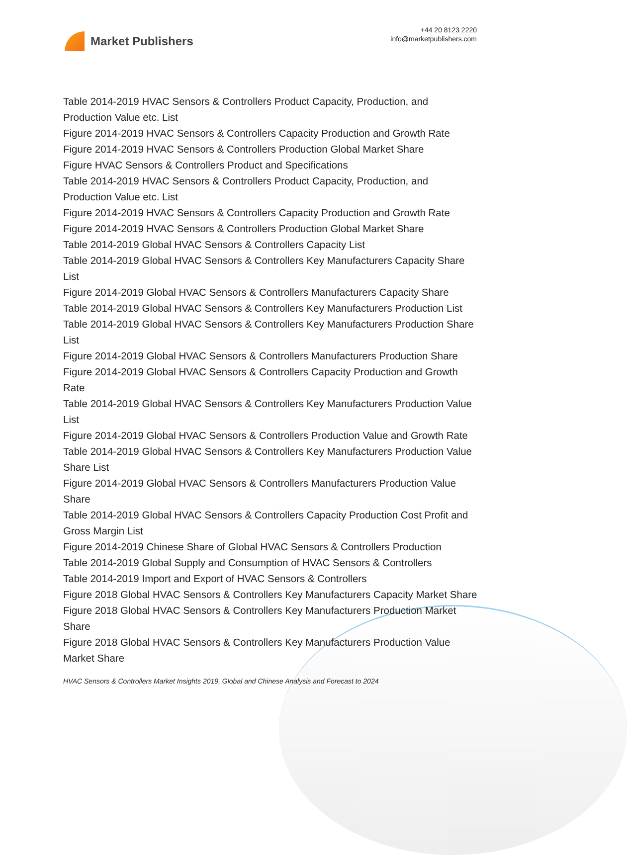Market Publishers
+44 20 8123 2220
info@marketpublishers.com
Table 2014-2019 HVAC Sensors & Controllers Product Capacity, Production, and Production Value etc. List
Figure 2014-2019 HVAC Sensors & Controllers Capacity Production and Growth Rate
Figure 2014-2019 HVAC Sensors & Controllers Production Global Market Share
Figure HVAC Sensors & Controllers Product and Specifications
Table 2014-2019 HVAC Sensors & Controllers Product Capacity, Production, and Production Value etc. List
Figure 2014-2019 HVAC Sensors & Controllers Capacity Production and Growth Rate
Figure 2014-2019 HVAC Sensors & Controllers Production Global Market Share
Table 2014-2019 Global HVAC Sensors & Controllers Capacity List
Table 2014-2019 Global HVAC Sensors & Controllers Key Manufacturers Capacity Share List
Figure 2014-2019 Global HVAC Sensors & Controllers Manufacturers Capacity Share
Table 2014-2019 Global HVAC Sensors & Controllers Key Manufacturers Production List
Table 2014-2019 Global HVAC Sensors & Controllers Key Manufacturers Production Share List
Figure 2014-2019 Global HVAC Sensors & Controllers Manufacturers Production Share
Figure 2014-2019 Global HVAC Sensors & Controllers Capacity Production and Growth Rate
Table 2014-2019 Global HVAC Sensors & Controllers Key Manufacturers Production Value List
Figure 2014-2019 Global HVAC Sensors & Controllers Production Value and Growth Rate
Table 2014-2019 Global HVAC Sensors & Controllers Key Manufacturers Production Value Share List
Figure 2014-2019 Global HVAC Sensors & Controllers Manufacturers Production Value Share
Table 2014-2019 Global HVAC Sensors & Controllers Capacity Production Cost Profit and Gross Margin List
Figure 2014-2019 Chinese Share of Global HVAC Sensors & Controllers Production
Table 2014-2019 Global Supply and Consumption of HVAC Sensors & Controllers
Table 2014-2019 Import and Export of HVAC Sensors & Controllers
Figure 2018 Global HVAC Sensors & Controllers Key Manufacturers Capacity Market Share
Figure 2018 Global HVAC Sensors & Controllers Key Manufacturers Production Market Share
Figure 2018 Global HVAC Sensors & Controllers Key Manufacturers Production Value Market Share
HVAC Sensors & Controllers Market Insights 2019, Global and Chinese Analysis and Forecast to 2024